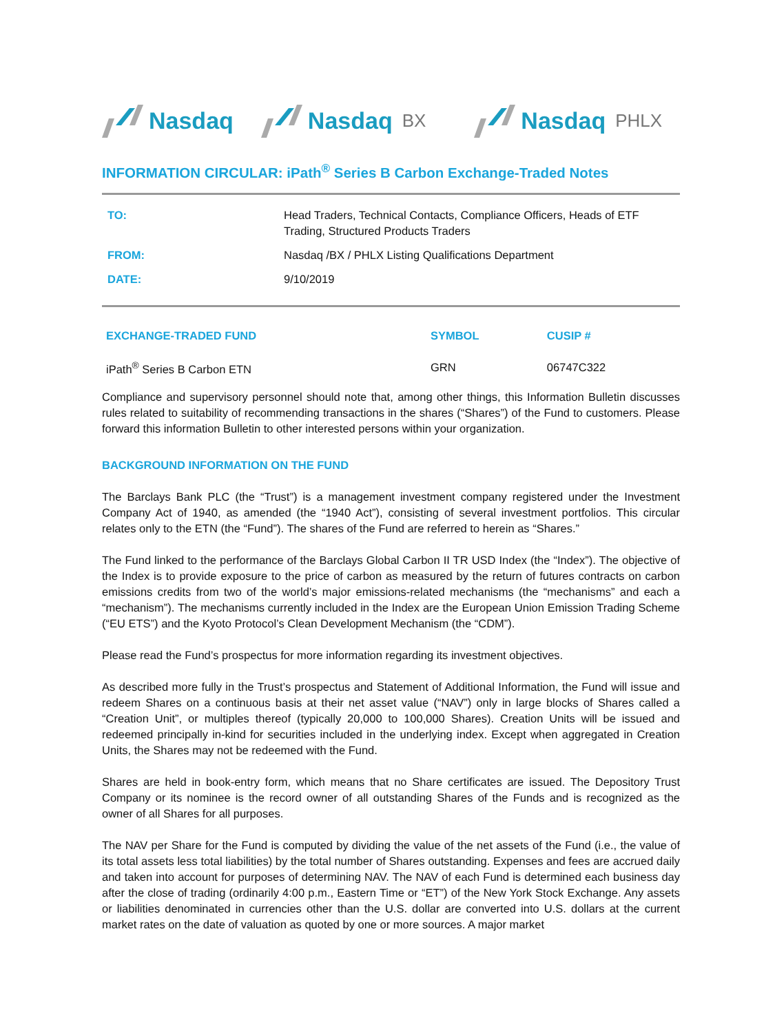Nasdaq Nasdaq BX
Nasdaq PHLX
INFORMATION CIRCULAR: iPath<sup>®</sup> Series B Carbon Exchange-Traded Notes
| TO: | Head Traders, Technical Contacts, Compliance Officers, Heads of ETF Trading, Structured Products Traders |
| FROM: | Nasdaq /BX / PHLX Listing Qualifications Department |
| DATE: | 9/10/2019 |
| EXCHANGE-TRADED FUND | SYMBOL | CUSIP # |
| --- | --- | --- |
| iPath<sup>®</sup> Series B Carbon ETN | GRN | 06747C322 |
Compliance and supervisory personnel should note that, among other things, this Information Bulletin discusses rules related to suitability of recommending transactions in the shares (“Shares”) of the Fund to customers. Please forward this information Bulletin to other interested persons within your organization.
BACKGROUND INFORMATION ON THE FUND
The Barclays Bank PLC (the “Trust”) is a management investment company registered under the Investment Company Act of 1940, as amended (the “1940 Act”), consisting of several investment portfolios. This circular relates only to the ETN (the “Fund”). The shares of the Fund are referred to herein as “Shares.”
The Fund linked to the performance of the Barclays Global Carbon II TR USD Index (the “Index”). The objective of the Index is to provide exposure to the price of carbon as measured by the return of futures contracts on carbon emissions credits from two of the world’s major emissions-related mechanisms (the “mechanisms” and each a “mechanism”). The mechanisms currently included in the Index are the European Union Emission Trading Scheme (“EU ETS”) and the Kyoto Protocol’s Clean Development Mechanism (the “CDM”).
Please read the Fund’s prospectus for more information regarding its investment objectives.
As described more fully in the Trust’s prospectus and Statement of Additional Information, the Fund will issue and redeem Shares on a continuous basis at their net asset value (“NAV”) only in large blocks of Shares called a “Creation Unit”, or multiples thereof (typically 20,000 to 100,000 Shares). Creation Units will be issued and redeemed principally in-kind for securities included in the underlying index. Except when aggregated in Creation Units, the Shares may not be redeemed with the Fund.
Shares are held in book-entry form, which means that no Share certificates are issued. The Depository Trust Company or its nominee is the record owner of all outstanding Shares of the Funds and is recognized as the owner of all Shares for all purposes.
The NAV per Share for the Fund is computed by dividing the value of the net assets of the Fund (i.e., the value of its total assets less total liabilities) by the total number of Shares outstanding. Expenses and fees are accrued daily and taken into account for purposes of determining NAV. The NAV of each Fund is determined each business day after the close of trading (ordinarily 4:00 p.m., Eastern Time or “ET”) of the New York Stock Exchange. Any assets or liabilities denominated in currencies other than the U.S. dollar are converted into U.S. dollars at the current market rates on the date of valuation as quoted by one or more sources. A major market